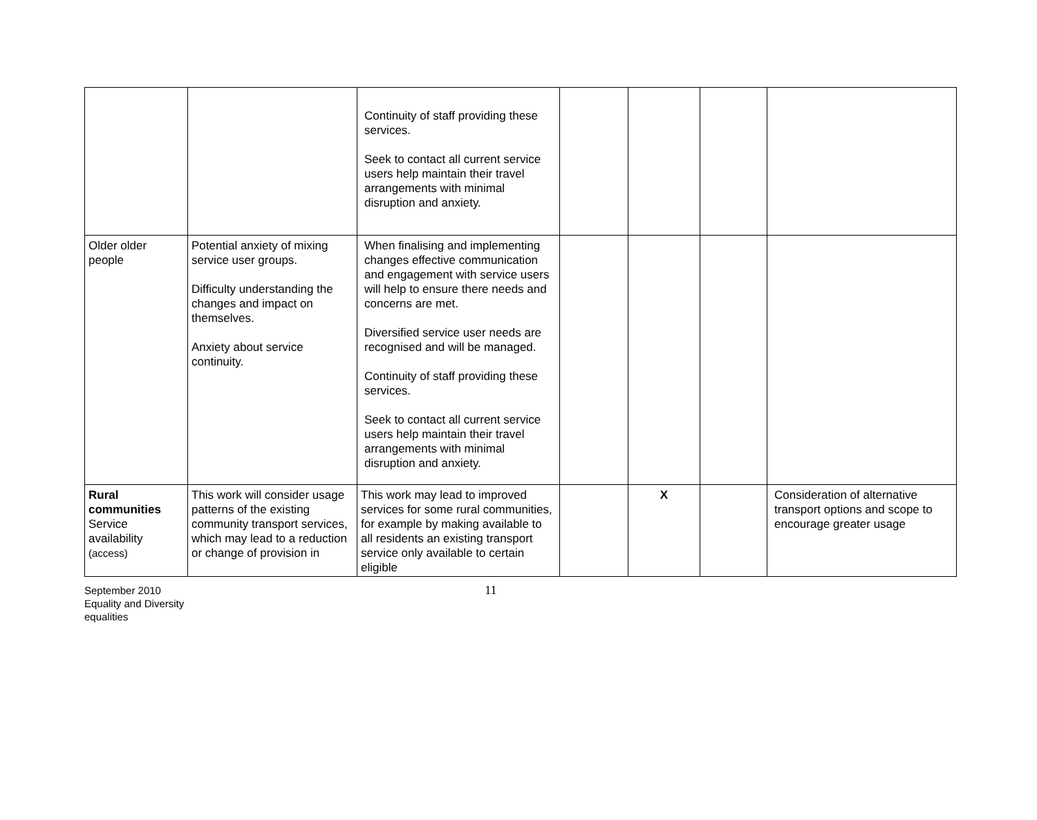| | | Continuity of staff providing these services. Seek to contact all current service users help maintain their travel arrangements with minimal disruption and anxiety. | | | | |
| Older older people | Potential anxiety of mixing service user groups. Difficulty understanding the changes and impact on themselves. Anxiety about service continuity. | When finalising and implementing changes effective communication and engagement with service users will help to ensure there needs and concerns are met. Diversified service user needs are recognised and will be managed. Continuity of staff providing these services. Seek to contact all current service users help maintain their travel arrangements with minimal disruption and anxiety. | | | | |
| Rural communities Service availability (access) | This work will consider usage patterns of the existing community transport services, which may lead to a reduction or change of provision in | This work may lead to improved services for some rural communities, for example by making available to all residents an existing transport service only available to certain eligible | | X | | Consideration of alternative transport options and scope to encourage greater usage |
September 2010
Equality and Diversity
equalities
11